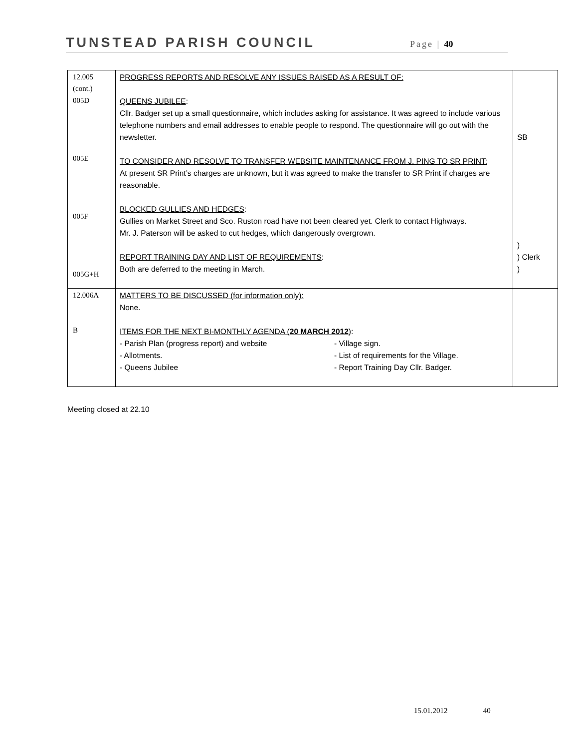TUNSTEAD PARISH COUNCIL Page | 40
| 12.005 (cont.) 005D 005E 005F 005G+H | PROGRESS REPORTS AND RESOLVE ANY ISSUES RAISED AS A RESULT OF: QUEENS JUBILEE : Cllr. Badger set up a small questionnaire, which includes asking for assistance. It was agreed to include various telephone numbers and email addresses to enable people to respond. The questionnaire will go out with the newsletter. TO CONSIDER AND RESOLVE TO TRANSFER WEBSITE MAINTENANCE FROM J. PING TO SR PRINT: At present SR Print’s charges are unknown, but it was agreed to make the transfer to SR Print if charges are reasonable. BLOCKED GULLIES AND HEDGES : Gullies on Market Street and Sco. Ruston road have not been cleared yet. Clerk to contact Highways. Mr. J. Paterson will be asked to cut hedges, which dangerously overgrown. REPORT TRAINING DAY AND LIST OF REQUIREMENTS : Both are deferred to the meeting in March. | SB ) ) Clerk ) |
| 12.006A B | MATTERS TO BE DISCUSSED (for information only): None. ITEMS FOR THE NEXT BI-MONTHLY AGENDA ( 20 MARCH 2012 ) : - Parish Plan (progress report) and website - Village sign. - Allotments. - List of requirements for the Village. - Queens Jubilee - Report Training Day Cllr. Badger. | |
Meeting closed at 22.10
15.01.2012 40